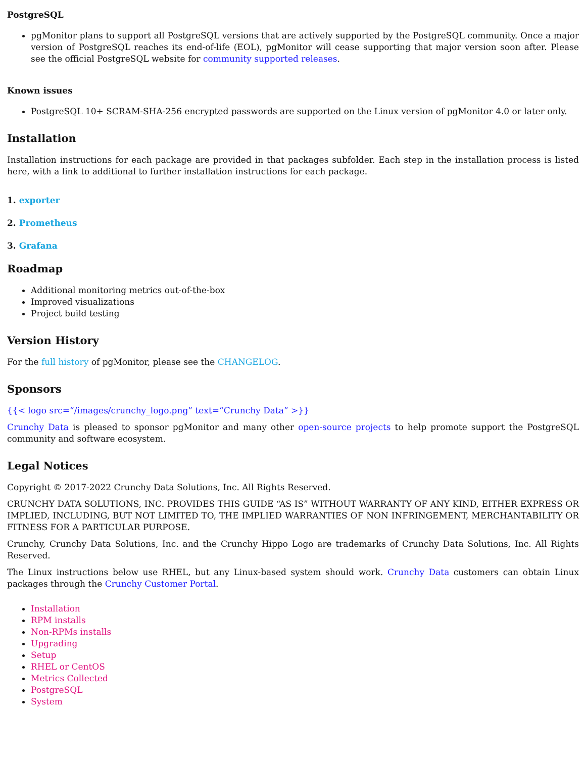PostgreSQL
pgMonitor plans to support all PostgreSQL versions that are actively supported by the PostgreSQL community. Once a major version of PostgreSQL reaches its end-of-life (EOL), pgMonitor will cease supporting that major version soon after. Please see the official PostgreSQL website for community supported releases.
Known issues
PostgreSQL 10+ SCRAM-SHA-256 encrypted passwords are supported on the Linux version of pgMonitor 4.0 or later only.
Installation
Installation instructions for each package are provided in that packages subfolder. Each step in the installation process is listed here, with a link to additional to further installation instructions for each package.
1. exporter
2. Prometheus
3. Grafana
Roadmap
Additional monitoring metrics out-of-the-box
Improved visualizations
Project build testing
Version History
For the full history of pgMonitor, please see the CHANGELOG.
Sponsors
{{< logo src=“/images/crunchy_logo.png” text=“Crunchy Data” >}}
Crunchy Data is pleased to sponsor pgMonitor and many other open-source projects to help promote support the PostgreSQL community and software ecosystem.
Legal Notices
Copyright © 2017-2022 Crunchy Data Solutions, Inc. All Rights Reserved.
CRUNCHY DATA SOLUTIONS, INC. PROVIDES THIS GUIDE “AS IS” WITHOUT WARRANTY OF ANY KIND, EITHER EXPRESS OR IMPLIED, INCLUDING, BUT NOT LIMITED TO, THE IMPLIED WARRANTIES OF NON INFRINGEMENT, MERCHANTABILITY OR FITNESS FOR A PARTICULAR PURPOSE.
Crunchy, Crunchy Data Solutions, Inc. and the Crunchy Hippo Logo are trademarks of Crunchy Data Solutions, Inc. All Rights Reserved.
The Linux instructions below use RHEL, but any Linux-based system should work. Crunchy Data customers can obtain Linux packages through the Crunchy Customer Portal.
Installation
RPM installs
Non-RPMs installs
Upgrading
Setup
RHEL or CentOS
Metrics Collected
PostgreSQL
System